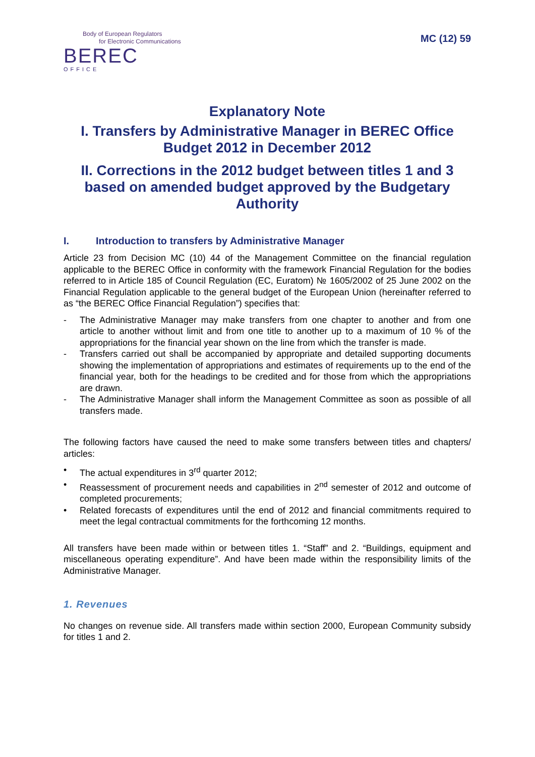Body of European Regulators
for Electronic Communications
BEREC
OFFICE
MC (12) 59
Explanatory Note
I. Transfers by Administrative Manager in BEREC Office Budget 2012 in December 2012
II. Corrections in the 2012 budget between titles 1 and 3 based on amended budget approved by the Budgetary Authority
I. Introduction to transfers by Administrative Manager
Article 23 from Decision MC (10) 44 of the Management Committee on the financial regulation applicable to the BEREC Office in conformity with the framework Financial Regulation for the bodies referred to in Article 185 of Council Regulation (EC, Euratom) № 1605/2002 of 25 June 2002 on the Financial Regulation applicable to the general budget of the European Union (hereinafter referred to as “the BEREC Office Financial Regulation”) specifies that:
- The Administrative Manager may make transfers from one chapter to another and from one article to another without limit and from one title to another up to a maximum of 10 % of the appropriations for the financial year shown on the line from which the transfer is made.
- Transfers carried out shall be accompanied by appropriate and detailed supporting documents showing the implementation of appropriations and estimates of requirements up to the end of the financial year, both for the headings to be credited and for those from which the appropriations are drawn.
- The Administrative Manager shall inform the Management Committee as soon as possible of all transfers made.
The following factors have caused the need to make some transfers between titles and chapters/ articles:
• The actual expenditures in 3<sup>rd</sup> quarter 2012;
• Reassessment of procurement needs and capabilities in 2<sup>nd</sup> semester of 2012 and outcome of completed procurements;
• Related forecasts of expenditures until the end of 2012 and financial commitments required to meet the legal contractual commitments for the forthcoming 12 months.
All transfers have been made within or between titles 1. “Staff” and 2. “Buildings, equipment and miscellaneous operating expenditure”. And have been made within the responsibility limits of the Administrative Manager.
1. Revenues
No changes on revenue side. All transfers made within section 2000, European Community subsidy for titles 1 and 2.